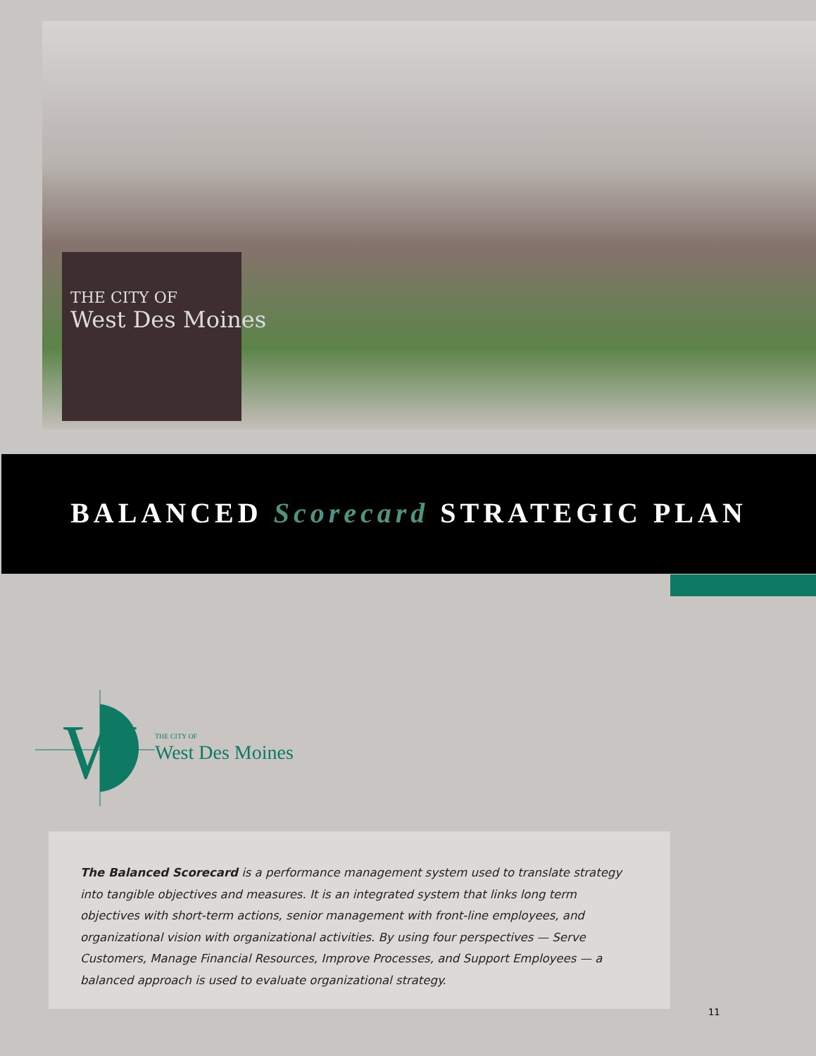THE CITY OF
West Des Moines
BALANCED Scorecard STRATEGIC PLAN
W
THE CITY OF
West Des Moines
The Balanced Scorecard is a performance management system used to translate strategy into tangible objectives and measures. It is an integrated system that links long term objectives with short-term actions, senior management with front-line employees, and organizational vision with organizational activities. By using four perspectives — Serve Customers, Manage Financial Resources, Improve Processes, and Support Employees — a balanced approach is used to evaluate organizational strategy.
11